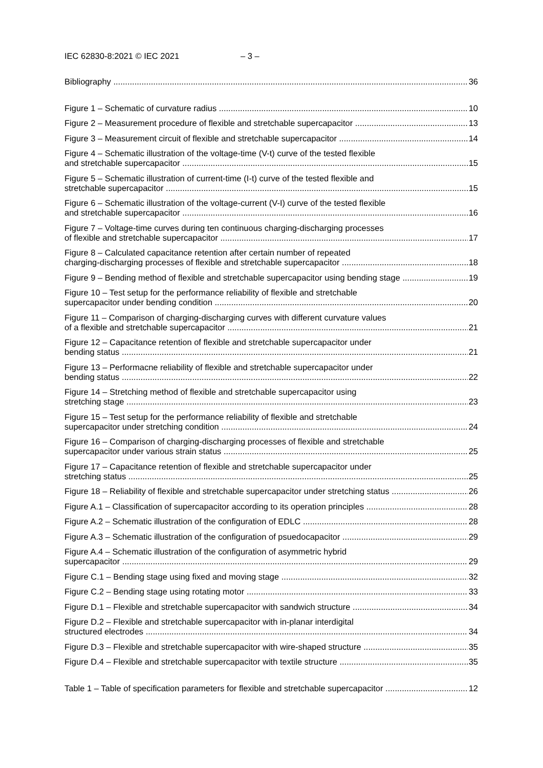IEC 62830-8:2021 © IEC 2021 – 3 –
Bibliography 36
Figure 1 – Schematic of curvature radius 10
Figure 2 – Measurement procedure of flexible and stretchable supercapacitor 13
Figure 3 – Measurement circuit of flexible and stretchable supercapacitor 14
Figure 4 – Schematic illustration of the voltage-time (V-t) curve of the tested flexible
and stretchable supercapacitor 15
Figure 5 – Schematic illustration of current-time (I-t) curve of the tested flexible and
stretchable supercapacitor 15
Figure 6 – Schematic illustration of the voltage-current (V-I) curve of the tested flexible
and stretchable supercapacitor 16
Figure 7 – Voltage-time curves during ten continuous charging-discharging processes
of flexible and stretchable supercapacitor 17
Figure 8 – Calculated capacitance retention after certain number of repeated
charging-discharging processes of flexible and stretchable supercapacitor 18
Figure 9 – Bending method of flexible and stretchable supercapacitor using bending stage 19
Figure 10 – Test setup for the performance reliability of flexible and stretchable
supercapacitor under bending condition 20
Figure 11 – Comparison of charging-discharging curves with different curvature values
of a flexible and stretchable supercapacitor 21
Figure 12 – Capacitance retention of flexible and stretchable supercapacitor under
bending status 21
Figure 13 – Performacne reliability of flexible and stretchable supercapacitor under
bending status 22
Figure 14 – Stretching method of flexible and stretchable supercapacitor using
stretching stage 23
Figure 15 – Test setup for the performance reliability of flexible and stretchable
supercapacitor under stretching condition 24
Figure 16 – Comparison of charging-discharging processes of flexible and stretchable
supercapacitor under various strain status 25
Figure 17 – Capacitance retention of flexible and stretchable supercapacitor under
stretching status 25
Figure 18 – Reliability of flexible and stretchable supercapacitor under stretching status 26
Figure A.1 – Classification of supercapacitor according to its operation principles 28
Figure A.2 – Schematic illustration of the configuration of EDLC 28
Figure A.3 – Schematic illustration of the configuration of psuedocapacitor 29
Figure A.4 – Schematic illustration of the configuration of asymmetric hybrid
supercapacitor 29
Figure C.1 – Bending stage using fixed and moving stage 32
Figure C.2 – Bending stage using rotating motor 33
Figure D.1 – Flexible and stretchable supercapacitor with sandwich structure 34
Figure D.2 – Flexible and stretchable supercapacitor with in-planar interdigital
structured electrodes 34
Figure D.3 – Flexible and stretchable supercapacitor with wire-shaped structure 35
Figure D.4 – Flexible and stretchable supercapacitor with textile structure 35
Table 1 – Table of specification parameters for flexible and stretchable supercapacitor 12